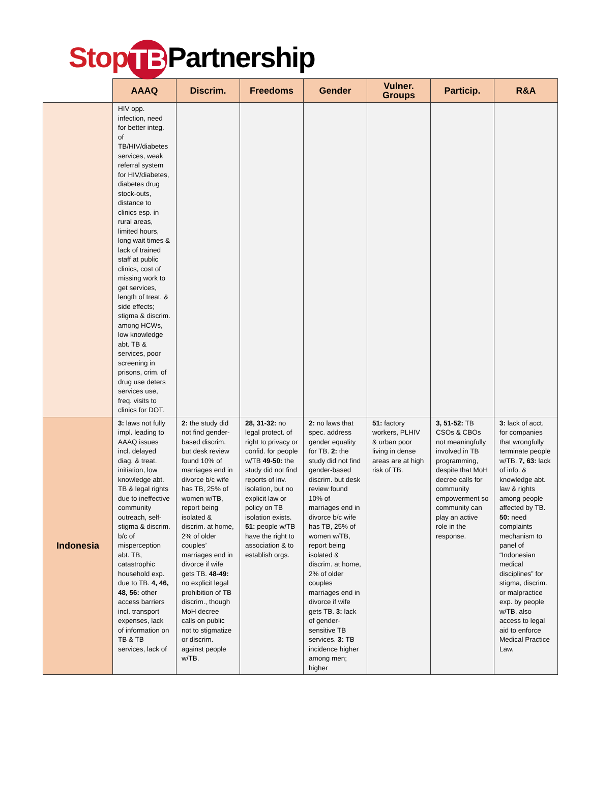Stop TB Partnership
| | AAAQ | Discrim. | Freedoms | Gender | Vulner. Groups | Particip. | R&A |
| --- | --- | --- | --- | --- | --- | --- | --- |
| | HIV opp. infection, need for better integ. of TB/HIV/diabetes services, weak referral system for HIV/diabetes, diabetes drug stock-outs, distance to clinics esp. in rural areas, limited hours, long wait times & lack of trained staff at public clinics, cost of missing work to get services, length of treat. & side effects; stigma & discrim. among HCWs, low knowledge abt. TB & services, poor screening in prisons, crim. of drug use deters services use, freq. visits to clinics for DOT. | | | | | | |
| Indonesia | 3: laws not fully impl. leading to AAAQ issues incl. delayed diag. & treat. initiation, low knowledge abt. TB & legal rights due to ineffective community outreach, self-stigma & discrim. b/c of misperception abt. TB, catastrophic household exp. due to TB. 4, 46, 48, 56: other access barriers incl. transport expenses, lack of information on TB & TB services, lack of | 2: the study did not find gender-based discrim. but desk review found 10% of marriages end in divorce b/c wife has TB, 25% of women w/TB, report being isolated & discrim. at home, 2% of older couples’ marriages end in divorce if wife gets TB. 48-49: no explicit legal prohibition of TB discrim., though MoH decree calls on public not to stigmatize or discrim. against people w/TB. | 28, 31-32: no legal protect. of right to privacy or confid. for people w/TB 49-50: the study did not find reports of inv. isolation, but no explicit law or policy on TB isolation exists. 51: people w/TB have the right to association & to establish orgs. | 2: no laws that spec. address gender equality for TB. 2: the study did not find gender-based discrim. but desk review found 10% of marriages end in divorce b/c wife has TB, 25% of women w/TB, report being isolated & discrim. at home, 2% of older couples marriages end in divorce if wife gets TB. 3: lack of gender-sensitive TB services. 3: TB incidence higher among men; higher | 51: factory workers, PLHIV & urban poor living in dense areas are at high risk of TB. | 3, 51-52: TB CSOs & CBOs not meaningfully involved in TB programming, despite that MoH decree calls for community empowerment so community can play an active role in the response. | 3: lack of acct. for companies that wrongfully terminate people w/TB. 7, 63: lack of info. & knowledge abt. law & rights among people affected by TB. 50: need complaints mechanism to panel of “Indonesian medical disciplines” for stigma, discrim. or malpractice exp. by people w/TB, also access to legal aid to enforce Medical Practice Law. |